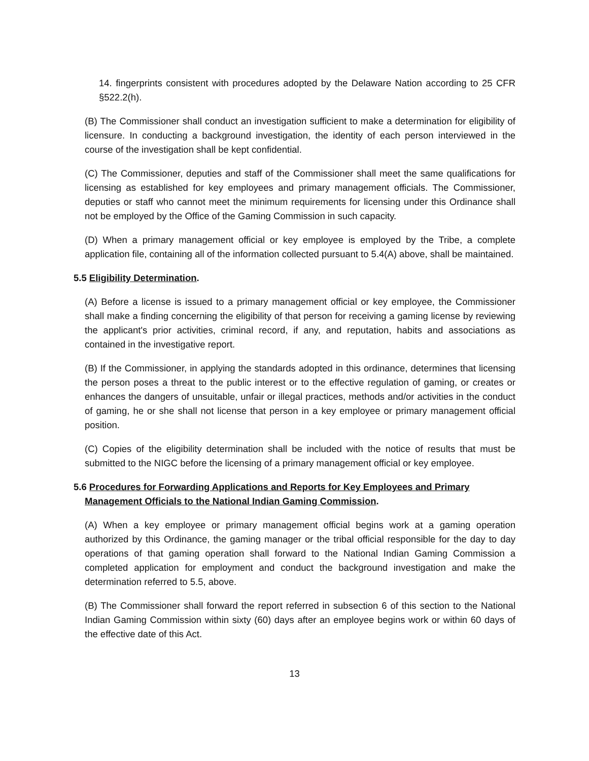14. fingerprints consistent with procedures adopted by the Delaware Nation according to 25 CFR §522.2(h).
(B) The Commissioner shall conduct an investigation sufficient to make a determination for eligibility of licensure. In conducting a background investigation, the identity of each person interviewed in the course of the investigation shall be kept confidential.
(C) The Commissioner, deputies and staff of the Commissioner shall meet the same qualifications for licensing as established for key employees and primary management officials. The Commissioner, deputies or staff who cannot meet the minimum requirements for licensing under this Ordinance shall not be employed by the Office of the Gaming Commission in such capacity.
(D) When a primary management official or key employee is employed by the Tribe, a complete application file, containing all of the information collected pursuant to 5.4(A) above, shall be maintained.
5.5 Eligibility Determination.
(A) Before a license is issued to a primary management official or key employee, the Commissioner shall make a finding concerning the eligibility of that person for receiving a gaming license by reviewing the applicant's prior activities, criminal record, if any, and reputation, habits and associations as contained in the investigative report.
(B) If the Commissioner, in applying the standards adopted in this ordinance, determines that licensing the person poses a threat to the public interest or to the effective regulation of gaming, or creates or enhances the dangers of unsuitable, unfair or illegal practices, methods and/or activities in the conduct of gaming, he or she shall not license that person in a key employee or primary management official position.
(C) Copies of the eligibility determination shall be included with the notice of results that must be submitted to the NIGC before the licensing of a primary management official or key employee.
5.6 Procedures for Forwarding Applications and Reports for Key Employees and Primary Management Officials to the National Indian Gaming Commission.
(A) When a key employee or primary management official begins work at a gaming operation authorized by this Ordinance, the gaming manager or the tribal official responsible for the day to day operations of that gaming operation shall forward to the National Indian Gaming Commission a completed application for employment and conduct the background investigation and make the determination referred to 5.5, above.
(B) The Commissioner shall forward the report referred in subsection 6 of this section to the National Indian Gaming Commission within sixty (60) days after an employee begins work or within 60 days of the effective date of this Act.
13